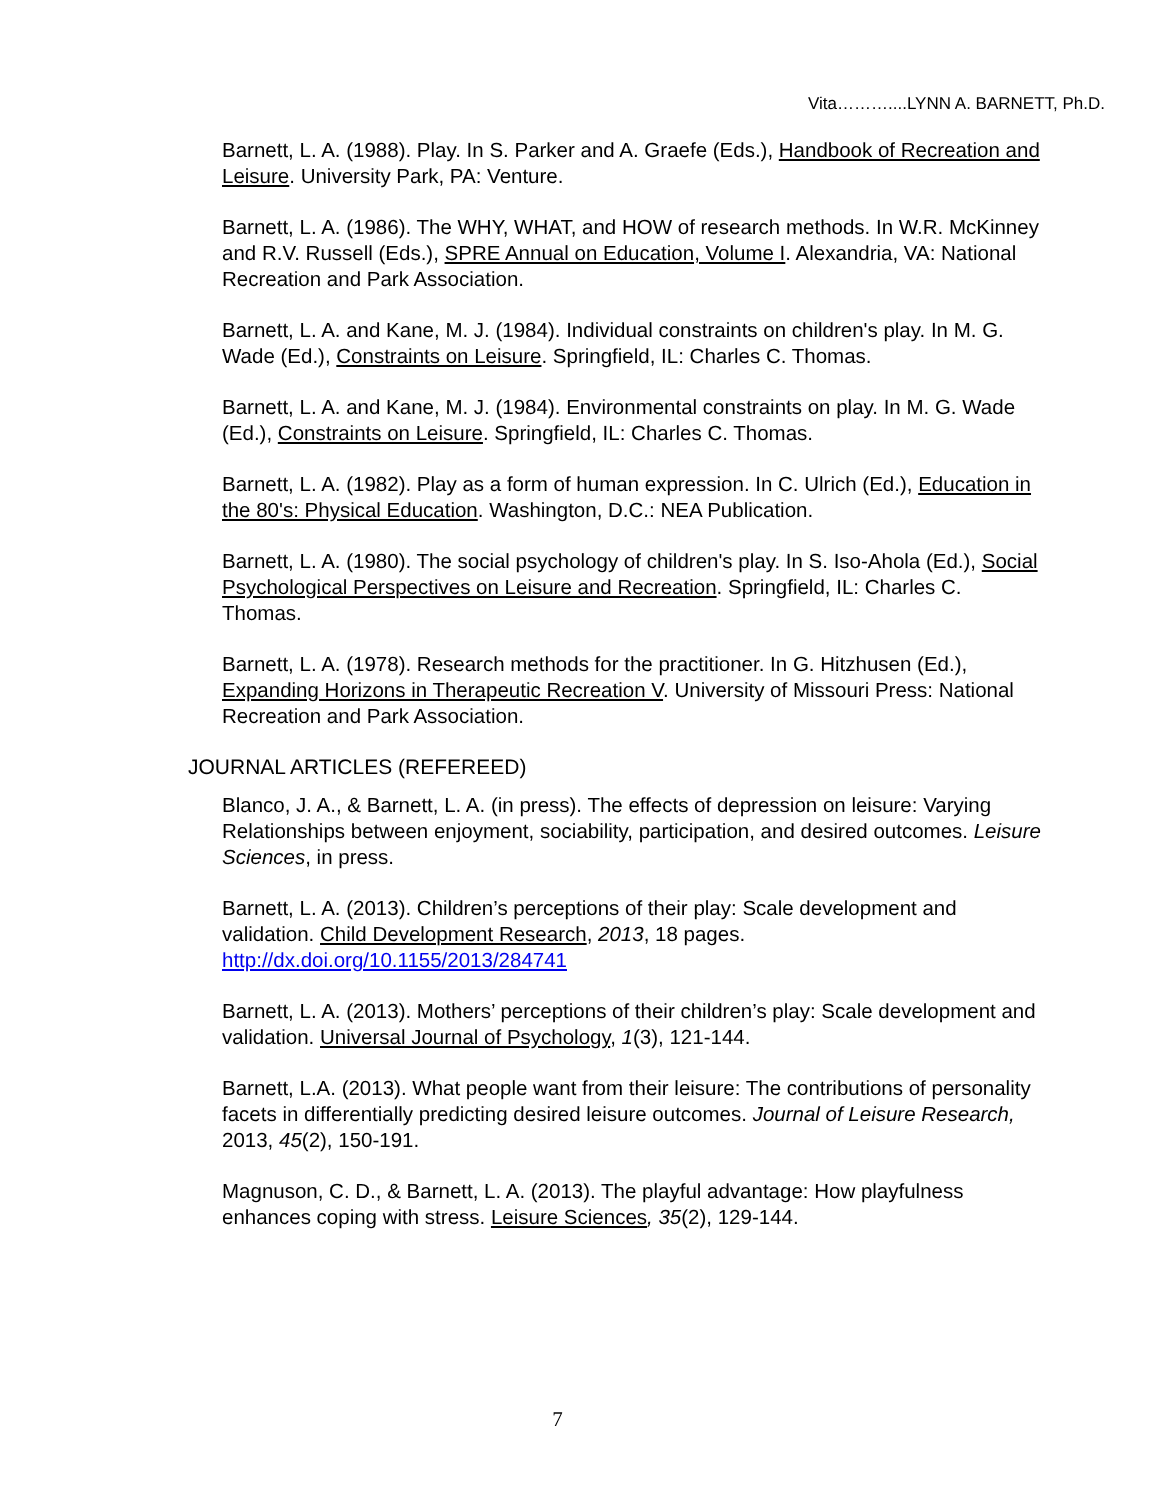Vita………....LYNN A. BARNETT, Ph.D.
Barnett, L. A. (1988). Play. In S. Parker and A. Graefe (Eds.), Handbook of Recreation and Leisure. University Park, PA: Venture.
Barnett, L. A. (1986). The WHY, WHAT, and HOW of research methods. In W.R. McKinney and R.V. Russell (Eds.), SPRE Annual on Education, Volume I. Alexandria, VA: National Recreation and Park Association.
Barnett, L. A. and Kane, M. J. (1984). Individual constraints on children's play. In M. G. Wade (Ed.), Constraints on Leisure. Springfield, IL: Charles C. Thomas.
Barnett, L. A. and Kane, M. J. (1984). Environmental constraints on play. In M. G. Wade (Ed.), Constraints on Leisure. Springfield, IL: Charles C. Thomas.
Barnett, L. A. (1982). Play as a form of human expression. In C. Ulrich (Ed.), Education in the 80's: Physical Education. Washington, D.C.: NEA Publication.
Barnett, L. A. (1980). The social psychology of children's play. In S. Iso-Ahola (Ed.), Social Psychological Perspectives on Leisure and Recreation. Springfield, IL: Charles C. Thomas.
Barnett, L. A. (1978). Research methods for the practitioner. In G. Hitzhusen (Ed.), Expanding Horizons in Therapeutic Recreation V. University of Missouri Press: National Recreation and Park Association.
JOURNAL ARTICLES (REFEREED)
Blanco, J. A., & Barnett, L. A. (in press). The effects of depression on leisure: Varying Relationships between enjoyment, sociability, participation, and desired outcomes. Leisure Sciences, in press.
Barnett, L. A. (2013). Children’s perceptions of their play: Scale development and validation. Child Development Research, 2013, 18 pages. http://dx.doi.org/10.1155/2013/284741
Barnett, L. A. (2013). Mothers’ perceptions of their children’s play: Scale development and validation. Universal Journal of Psychology, 1(3), 121-144.
Barnett, L.A. (2013). What people want from their leisure: The contributions of personality facets in differentially predicting desired leisure outcomes. Journal of Leisure Research, 2013, 45(2), 150-191.
Magnuson, C. D., & Barnett, L. A. (2013). The playful advantage: How playfulness enhances coping with stress. Leisure Sciences, 35(2), 129-144.
7